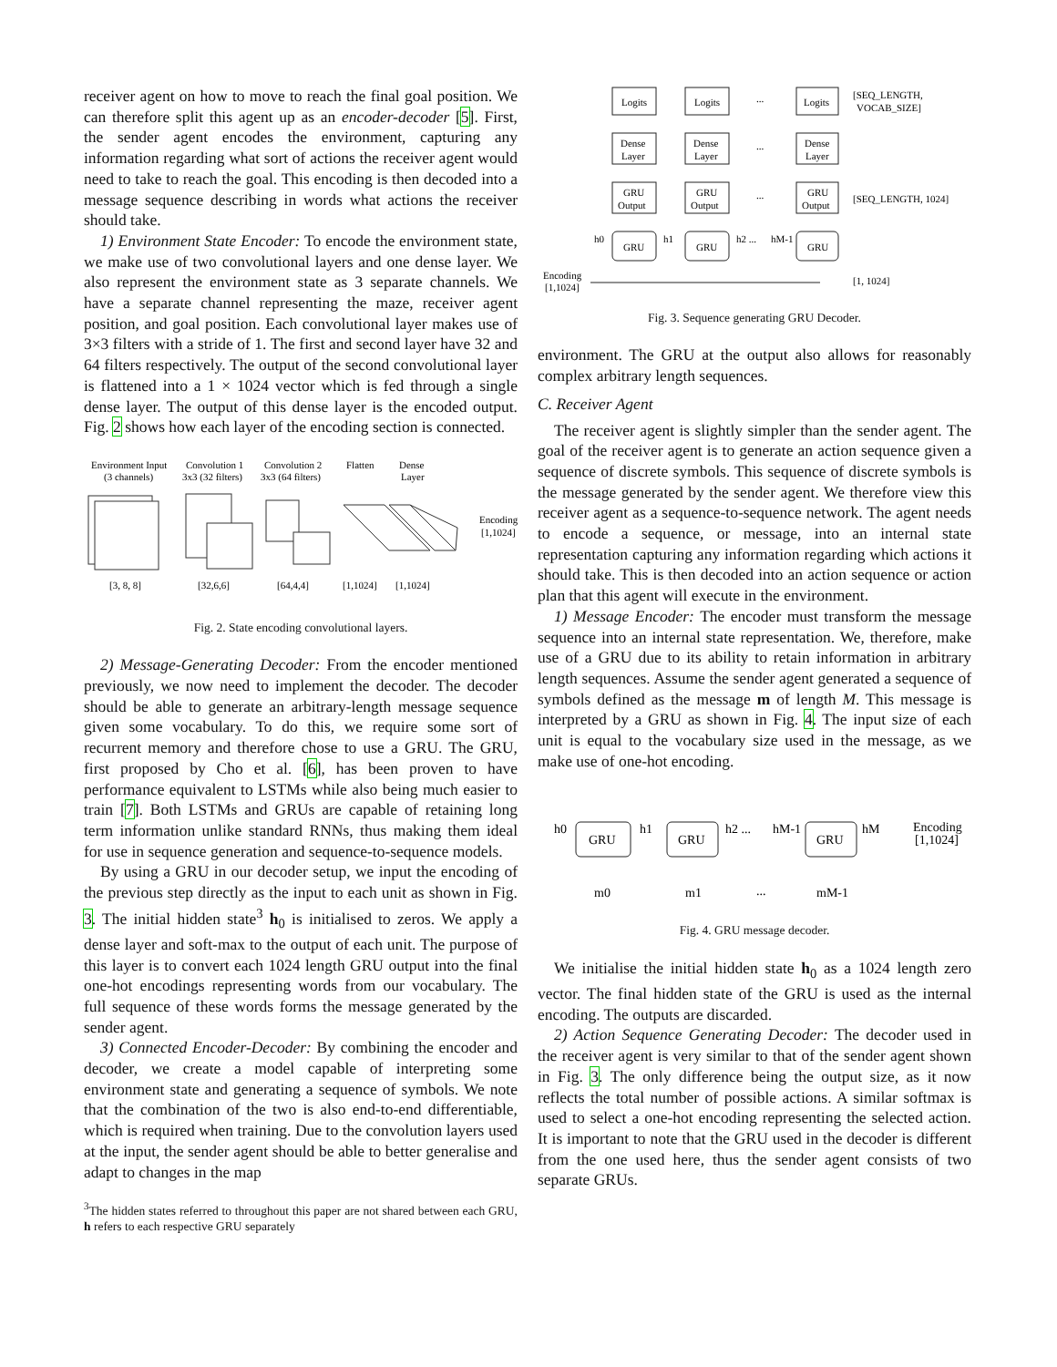receiver agent on how to move to reach the final goal position. We can therefore split this agent up as an encoder-decoder [5]. First, the sender agent encodes the environment, capturing any information regarding what sort of actions the receiver agent would need to take to reach the goal. This encoding is then decoded into a message sequence describing in words what actions the receiver should take.
1) Environment State Encoder: To encode the environment state, we make use of two convolutional layers and one dense layer. We also represent the environment state as 3 separate channels. We have a separate channel representing the maze, receiver agent position, and goal position. Each convolutional layer makes use of 3×3 filters with a stride of 1. The first and second layer have 32 and 64 filters respectively. The output of the second convolutional layer is flattened into a 1 × 1024 vector which is fed through a single dense layer. The output of this dense layer is the encoded output. Fig. 2 shows how each layer of the encoding section is connected.
Environment Input
(3 channels)
Convolution 1
3x3 (32 filters)
Convolution 2
3x3 (64 filters)
Flatten
Dense
Layer
Encoding
[1,1024]
[3, 8, 8]
[32,6,6]
[64,4,4]
[1,1024]
[1,1024]
Fig. 2. State encoding convolutional layers.
2) Message-Generating Decoder: From the encoder mentioned previously, we now need to implement the decoder. The decoder should be able to generate an arbitrary-length message sequence given some vocabulary. To do this, we require some sort of recurrent memory and therefore chose to use a GRU. The GRU, first proposed by Cho et al. [6], has been proven to have performance equivalent to LSTMs while also being much easier to train [7]. Both LSTMs and GRUs are capable of retaining long term information unlike standard RNNs, thus making them ideal for use in sequence generation and sequence-to-sequence models.
By using a GRU in our decoder setup, we input the encoding of the previous step directly as the input to each unit as shown in Fig. 3. The initial hidden state<sup>3</sup> h<sub>0</sub> is initialised to zeros. We apply a dense layer and soft-max to the output of each unit. The purpose of this layer is to convert each 1024 length GRU output into the final one-hot encodings representing words from our vocabulary. The full sequence of these words forms the message generated by the sender agent.
3) Connected Encoder-Decoder: By combining the encoder and decoder, we create a model capable of interpreting some environment state and generating a sequence of symbols. We note that the combination of the two is also end-to-end differentiable, which is required when training. Due to the convolution layers used at the input, the sender agent should be able to better generalise and adapt to changes in the map
<sup>3</sup> The hidden states referred to throughout this paper are not shared between each GRU, h refers to each respective GRU separately
Logits
Logits
...
Logits
Dense
Layer
Dense
Layer
...
Dense
Layer
GRU
Output
GRU
Output
...
GRU
Output
h0
GRU
h1
GRU
h2 ...
hM-1
GRU
Encoding
[1,1024]
[SEQ_LENGTH,
VOCAB_SIZE]
[SEQ_LENGTH, 1024]
[1, 1024]
Fig. 3. Sequence generating GRU Decoder.
environment. The GRU at the output also allows for reasonably complex arbitrary length sequences.
C. Receiver Agent
The receiver agent is slightly simpler than the sender agent. The goal of the receiver agent is to generate an action sequence given a sequence of discrete symbols. This sequence of discrete symbols is the message generated by the sender agent. We therefore view this receiver agent as a sequence-to-sequence network. The agent needs to encode a sequence, or message, into an internal state representation capturing any information regarding which actions it should take. This is then decoded into an action sequence or action plan that this agent will execute in the environment.
1) Message Encoder: The encoder must transform the message sequence into an internal state representation. We, therefore, make use of a GRU due to its ability to retain information in arbitrary length sequences. Assume the sender agent generated a sequence of symbols defined as the message m of length M. This message is interpreted by a GRU as shown in Fig. 4. The input size of each unit is equal to the vocabulary size used in the message, as we make use of one-hot encoding.
h0
GRU
h1
GRU
h2 ...
hM-1
GRU
hM
Encoding
[1,1024]
m0
m1
...
mM-1
Fig. 4. GRU message decoder.
We initialise the initial hidden state h<sub>0</sub> as a 1024 length zero vector. The final hidden state of the GRU is used as the internal encoding. The outputs are discarded.
2) Action Sequence Generating Decoder: The decoder used in the receiver agent is very similar to that of the sender agent shown in Fig. 3. The only difference being the output size, as it now reflects the total number of possible actions. A similar softmax is used to select a one-hot encoding representing the selected action. It is important to note that the GRU used in the decoder is different from the one used here, thus the sender agent consists of two separate GRUs.